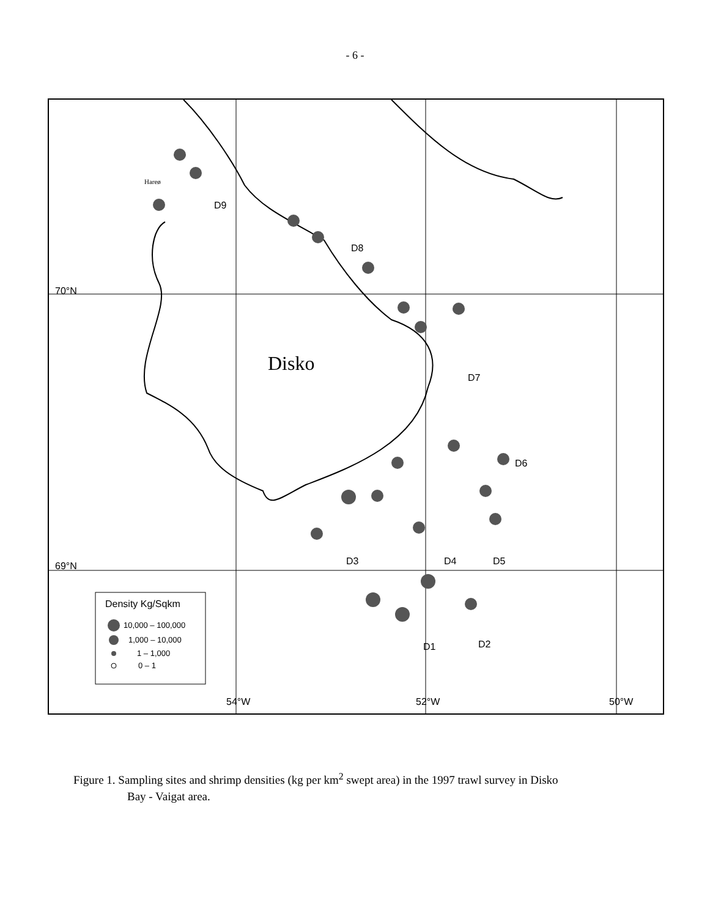- 6 -
D9
D8
D7
D6
D5
D4
D3
D2
D1
70°N
69°N
54°W
52°W
50°W
Disko
Hareø
Density Kg/Sqkm
10,000 – 100,000
1,000 – 10,000
1 – 1,000
0 – 1
Figure 1. Sampling sites and shrimp densities (kg per km<sup>2</sup> swept area) in the 1997 trawl survey in Disko
Bay - Vaigat area.